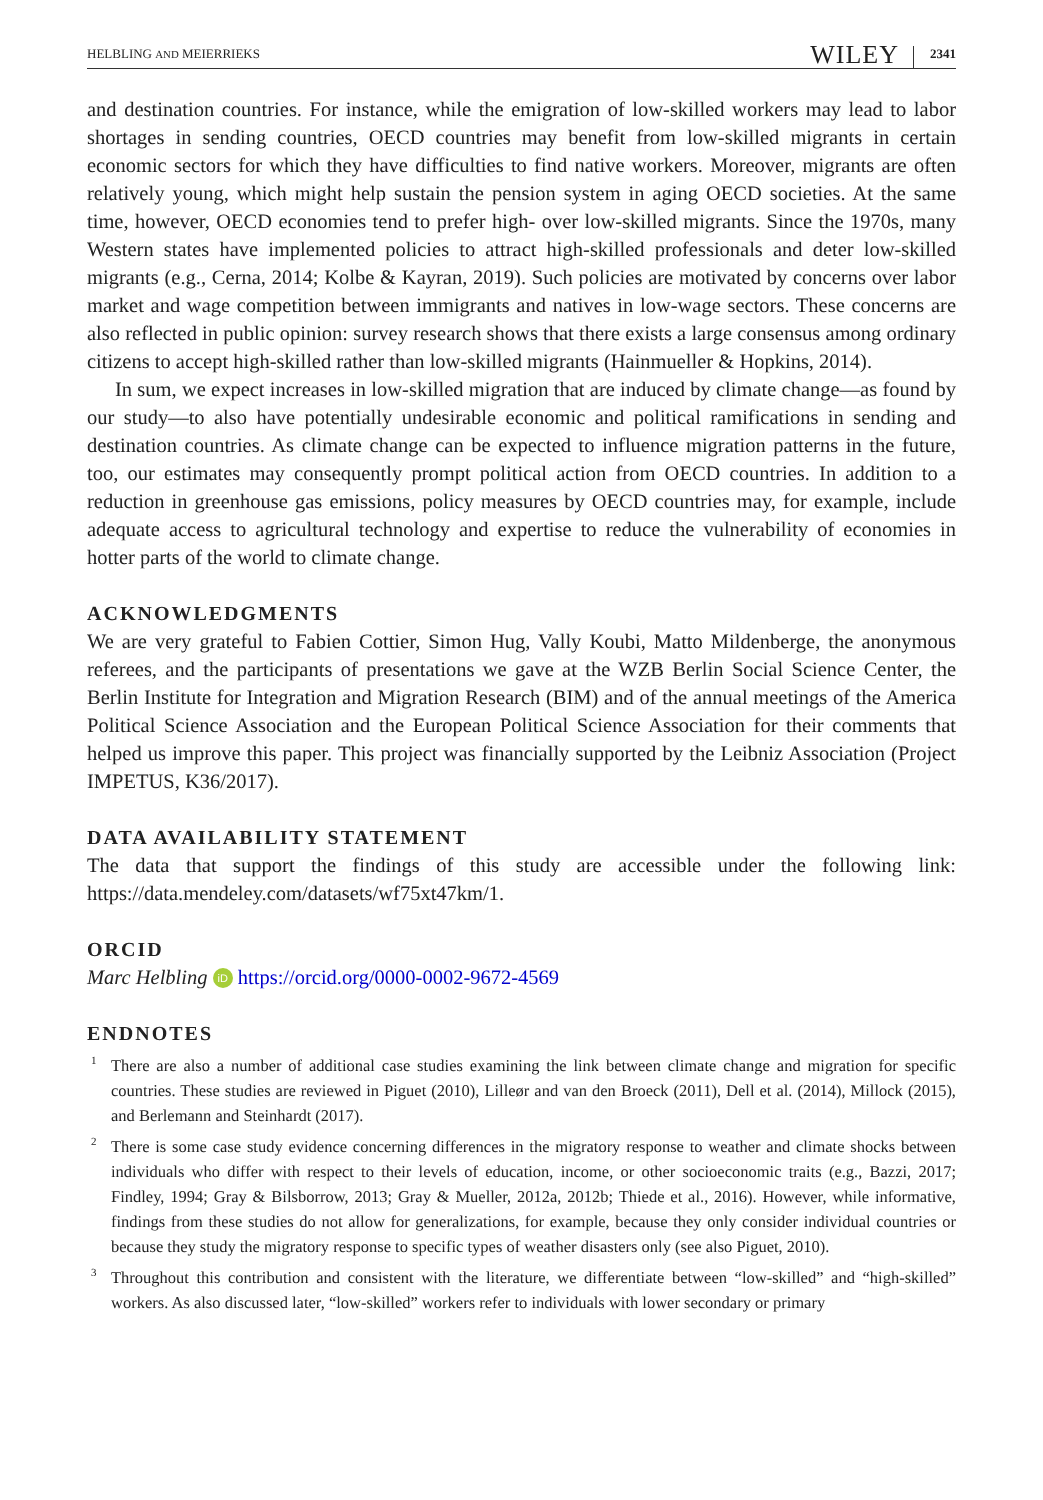HELBLING AND MEIERRIEKS WILEY 2341
and destination countries. For instance, while the emigration of low-skilled workers may lead to labor shortages in sending countries, OECD countries may benefit from low-skilled migrants in certain economic sectors for which they have difficulties to find native workers. Moreover, migrants are often relatively young, which might help sustain the pension system in aging OECD societies. At the same time, however, OECD economies tend to prefer high- over low-skilled migrants. Since the 1970s, many Western states have implemented policies to attract high-skilled professionals and deter low-skilled migrants (e.g., Cerna, 2014; Kolbe & Kayran, 2019). Such policies are motivated by concerns over labor market and wage competition between immigrants and natives in low-wage sectors. These concerns are also reflected in public opinion: survey research shows that there exists a large consensus among ordinary citizens to accept high-skilled rather than low-skilled migrants (Hainmueller & Hopkins, 2014).
In sum, we expect increases in low-skilled migration that are induced by climate change—as found by our study—to also have potentially undesirable economic and political ramifications in sending and destination countries. As climate change can be expected to influence migration patterns in the future, too, our estimates may consequently prompt political action from OECD countries. In addition to a reduction in greenhouse gas emissions, policy measures by OECD countries may, for example, include adequate access to agricultural technology and expertise to reduce the vulnerability of economies in hotter parts of the world to climate change.
ACKNOWLEDGMENTS
We are very grateful to Fabien Cottier, Simon Hug, Vally Koubi, Matto Mildenberge, the anonymous referees, and the participants of presentations we gave at the WZB Berlin Social Science Center, the Berlin Institute for Integration and Migration Research (BIM) and of the annual meetings of the America Political Science Association and the European Political Science Association for their comments that helped us improve this paper. This project was financially supported by the Leibniz Association (Project IMPETUS, K36/2017).
DATA AVAILABILITY STATEMENT
The data that support the findings of this study are accessible under the following link: https://data.mendeley.com/datasets/wf75xt47km/1.
ORCID
Marc Helbling iD https://orcid.org/0000-0002-9672-4569
ENDNOTES
<sup>1</sup> There are also a number of additional case studies examining the link between climate change and migration for specific countries. These studies are reviewed in Piguet (2010), Lilleør and van den Broeck (2011), Dell et al. (2014), Millock (2015), and Berlemann and Steinhardt (2017).
<sup>2</sup> There is some case study evidence concerning differences in the migratory response to weather and climate shocks between individuals who differ with respect to their levels of education, income, or other socioeconomic traits (e.g., Bazzi, 2017; Findley, 1994; Gray & Bilsborrow, 2013; Gray & Mueller, 2012a, 2012b; Thiede et al., 2016). However, while informative, findings from these studies do not allow for generalizations, for example, because they only consider individual countries or because they study the migratory response to specific types of weather disasters only (see also Piguet, 2010).
<sup>3</sup> Throughout this contribution and consistent with the literature, we differentiate between “low-skilled” and “high-skilled” workers. As also discussed later, “low-skilled” workers refer to individuals with lower secondary or primary